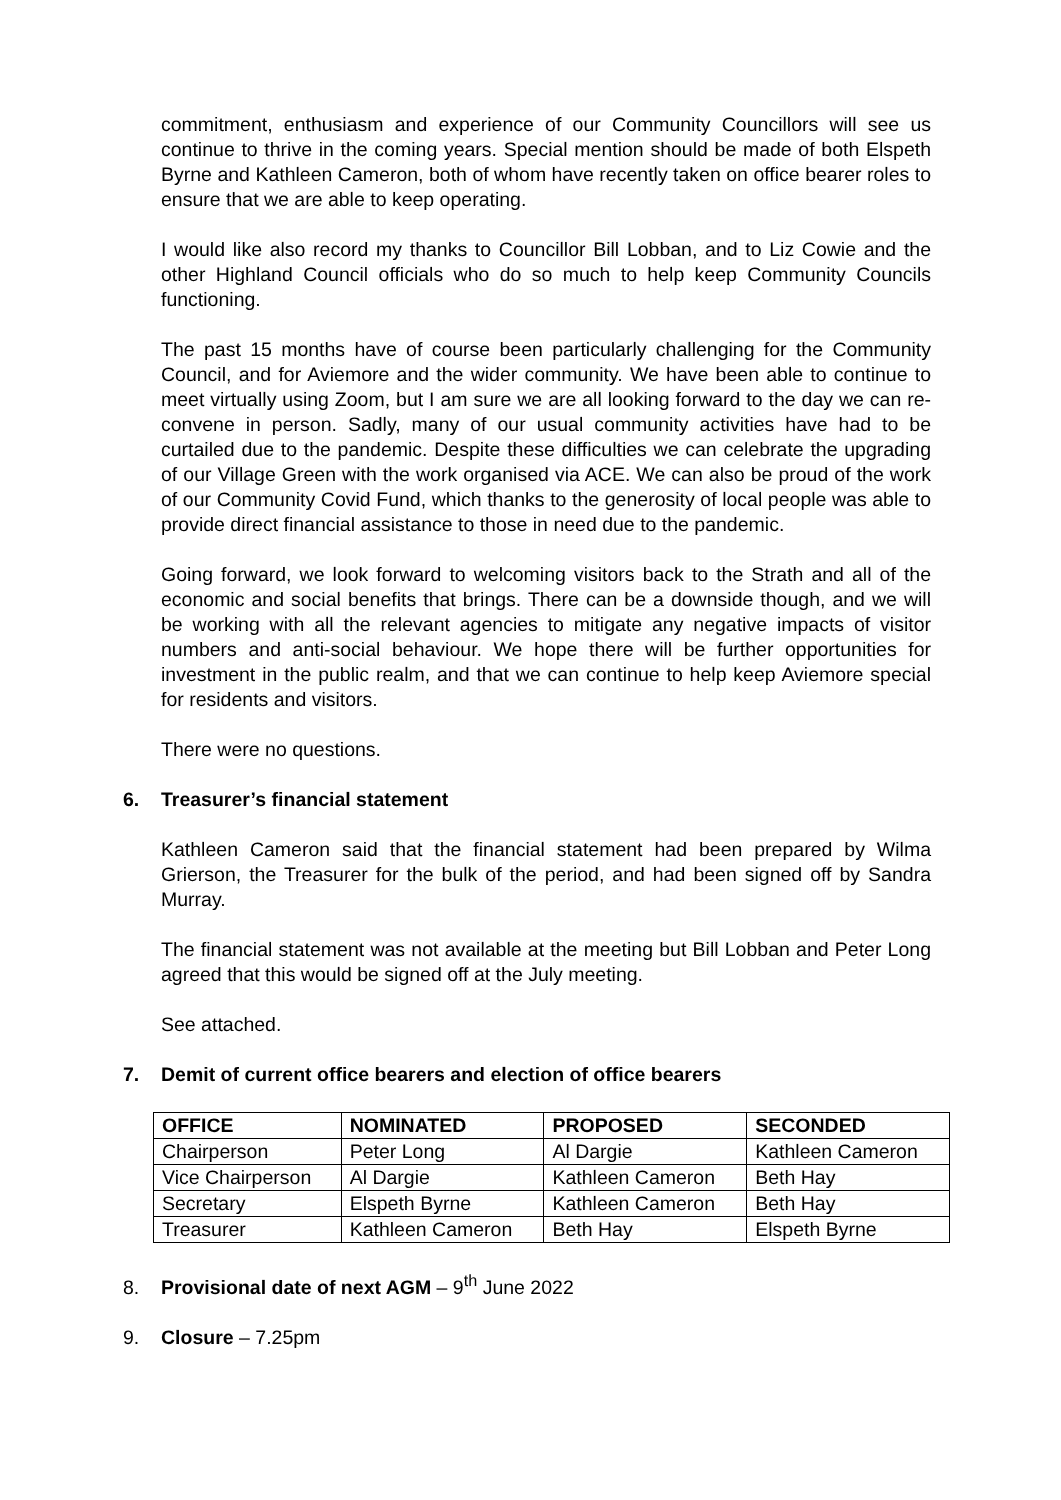commitment, enthusiasm and experience of our Community Councillors will see us continue to thrive in the coming years. Special mention should be made of both Elspeth Byrne and Kathleen Cameron, both of whom have recently taken on office bearer roles to ensure that we are able to keep operating.
I would like also record my thanks to Councillor Bill Lobban, and to Liz Cowie and the other Highland Council officials who do so much to help keep Community Councils functioning.
The past 15 months have of course been particularly challenging for the Community Council, and for Aviemore and the wider community. We have been able to continue to meet virtually using Zoom, but I am sure we are all looking forward to the day we can re-convene in person. Sadly, many of our usual community activities have had to be curtailed due to the pandemic. Despite these difficulties we can celebrate the upgrading of our Village Green with the work organised via ACE. We can also be proud of the work of our Community Covid Fund, which thanks to the generosity of local people was able to provide direct financial assistance to those in need due to the pandemic.
Going forward, we look forward to welcoming visitors back to the Strath and all of the economic and social benefits that brings. There can be a downside though, and we will be working with all the relevant agencies to mitigate any negative impacts of visitor numbers and anti-social behaviour. We hope there will be further opportunities for investment in the public realm, and that we can continue to help keep Aviemore special for residents and visitors.
There were no questions.
6. Treasurer’s financial statement
Kathleen Cameron said that the financial statement had been prepared by Wilma Grierson, the Treasurer for the bulk of the period, and had been signed off by Sandra Murray.
The financial statement was not available at the meeting but Bill Lobban and Peter Long agreed that this would be signed off at the July meeting.
See attached.
7. Demit of current office bearers and election of office bearers
| OFFICE | NOMINATED | PROPOSED | SECONDED |
| --- | --- | --- | --- |
| Chairperson | Peter Long | Al Dargie | Kathleen Cameron |
| Vice Chairperson | Al Dargie | Kathleen Cameron | Beth Hay |
| Secretary | Elspeth Byrne | Kathleen Cameron | Beth Hay |
| Treasurer | Kathleen Cameron | Beth Hay | Elspeth Byrne |
8. Provisional date of next AGM – 9<sup>th</sup> June 2022
9. Closure – 7.25pm